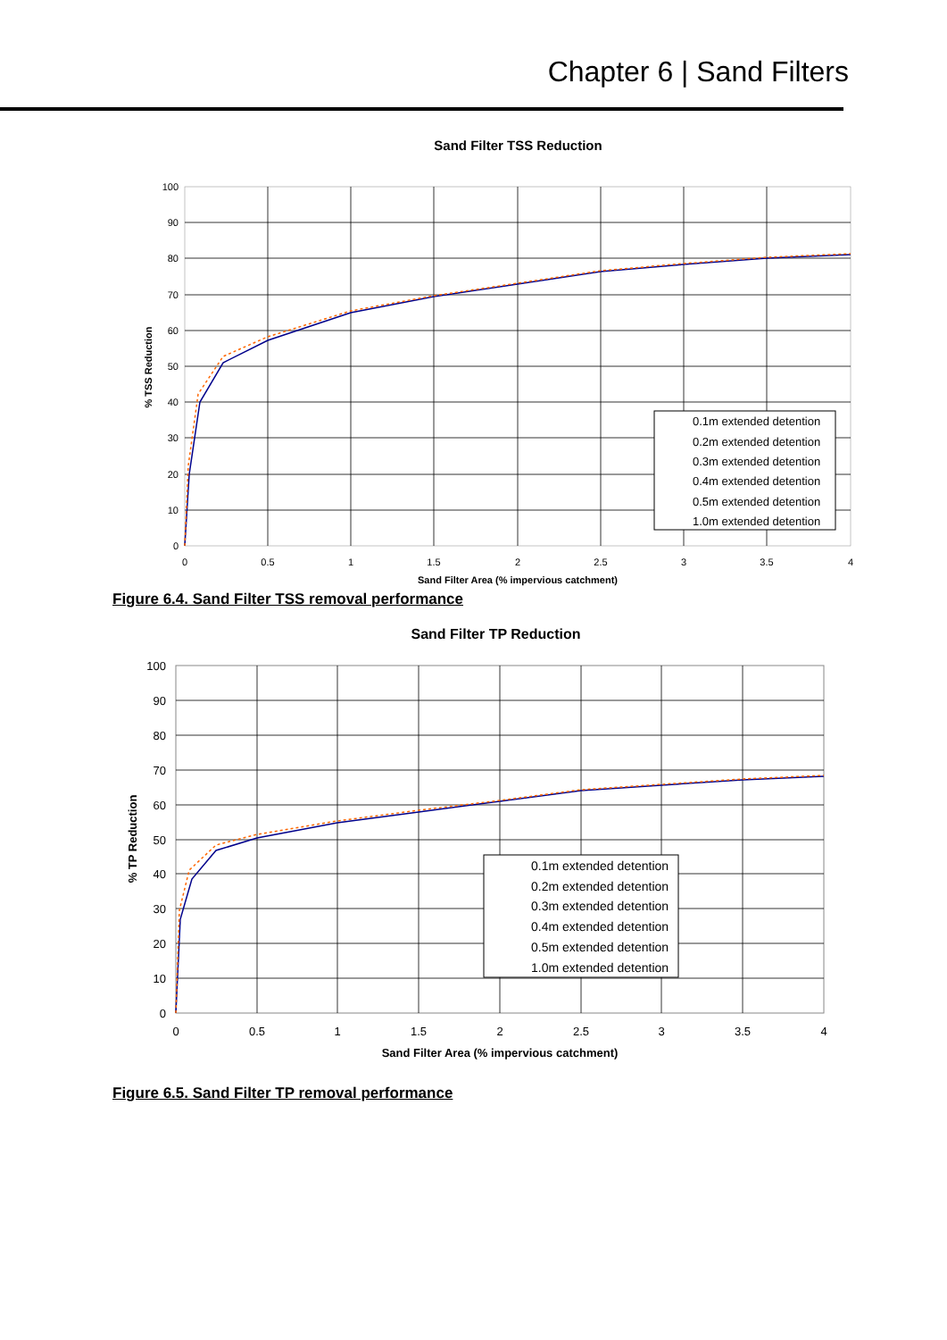Chapter 6 | Sand Filters
Sand Filter TSS Reduction
100
90
80
70
60
50
40
30
20
10
0
0
0.5
1
1.5
2
2.5
3
3.5
4
Sand Filter Area (% impervious catchment)
% TSS Reduction
0.1m extended detention
0.2m extended detention
0.3m extended detention
0.4m extended detention
0.5m extended detention
1.0m extended detention
Figure 6.4. Sand Filter TSS removal performance
Sand Filter TP Reduction
100
90
80
70
60
50
40
30
20
10
0
0
0.5
1
1.5
2
2.5
3
3.5
4
Sand Filter Area (% impervious catchment)
% TP Reduction
0.1m extended detention
0.2m extended detention
0.3m extended detention
0.4m extended detention
0.5m extended detention
1.0m extended detention
Figure 6.5. Sand Filter TP removal performance